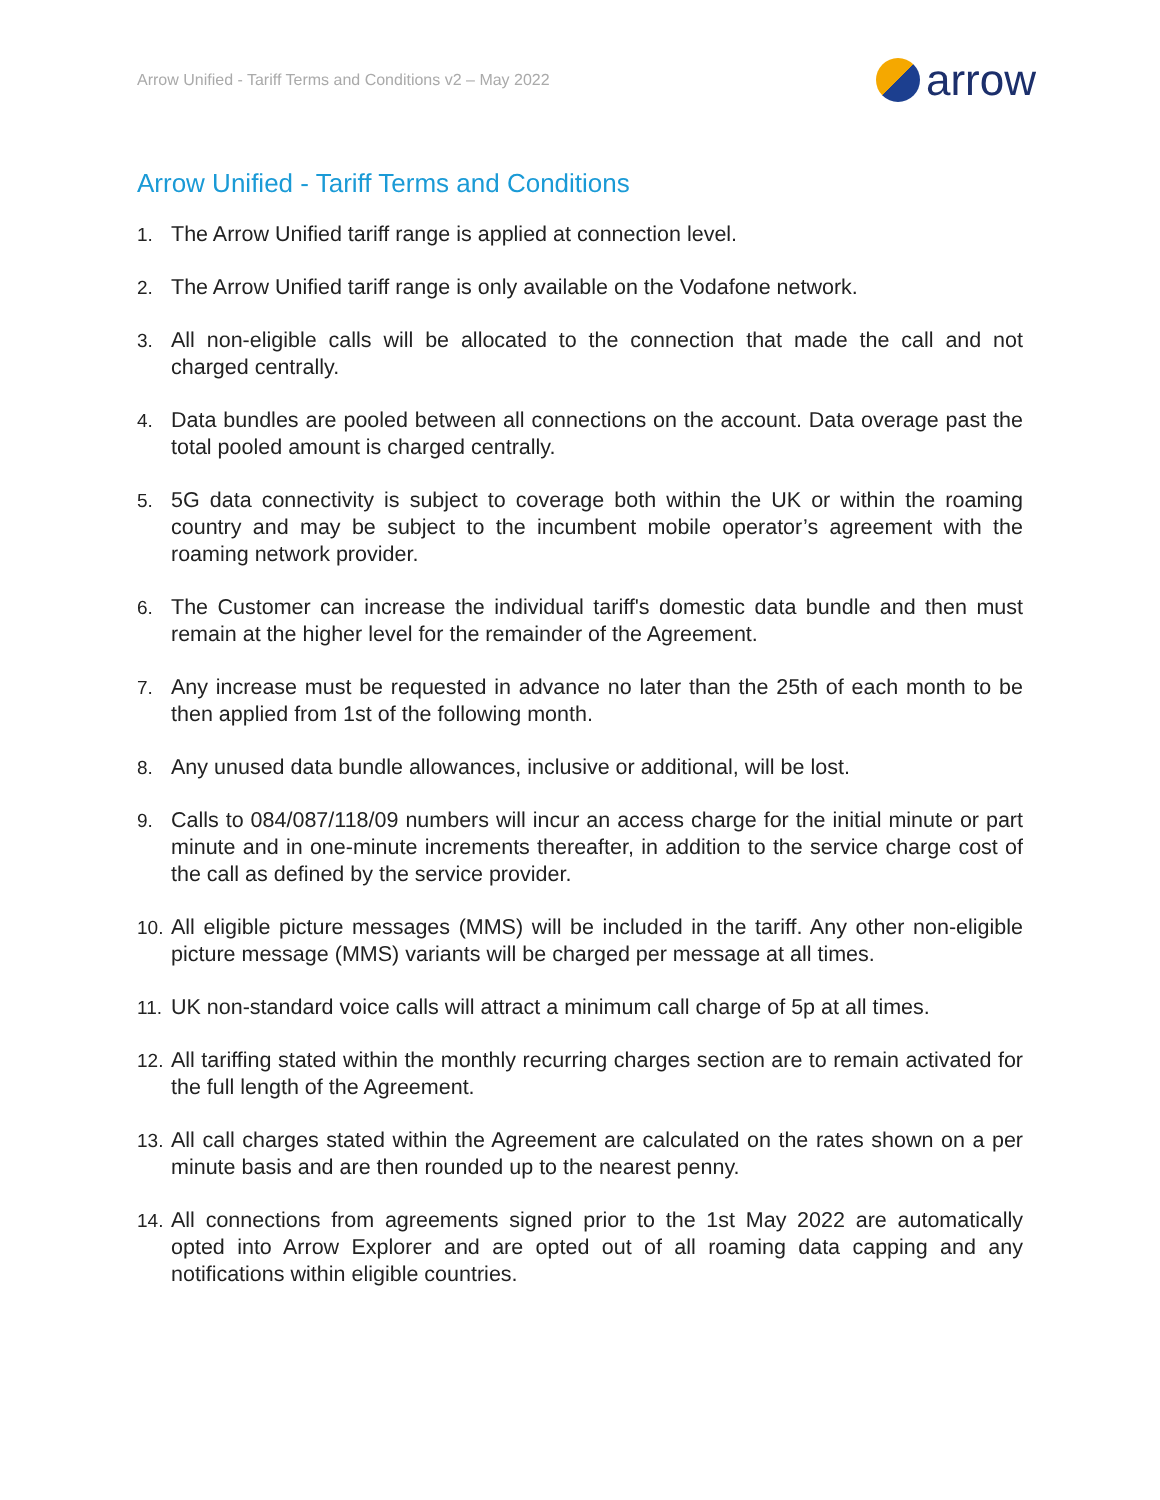Arrow Unified - Tariff Terms and Conditions v2 – May 2022 arrow
Arrow Unified - Tariff Terms and Conditions
1. The Arrow Unified tariff range is applied at connection level.
2. The Arrow Unified tariff range is only available on the Vodafone network.
3. All non-eligible calls will be allocated to the connection that made the call and not charged centrally.
4. Data bundles are pooled between all connections on the account. Data overage past the total pooled amount is charged centrally.
5. 5G data connectivity is subject to coverage both within the UK or within the roaming country and may be subject to the incumbent mobile operator’s agreement with the roaming network provider.
6. The Customer can increase the individual tariff's domestic data bundle and then must remain at the higher level for the remainder of the Agreement.
7. Any increase must be requested in advance no later than the 25th of each month to be then applied from 1st of the following month.
8. Any unused data bundle allowances, inclusive or additional, will be lost.
9. Calls to 084/087/118/09 numbers will incur an access charge for the initial minute or part minute and in one-minute increments thereafter, in addition to the service charge cost of the call as defined by the service provider.
10. All eligible picture messages (MMS) will be included in the tariff. Any other non-eligible picture message (MMS) variants will be charged per message at all times.
11. UK non-standard voice calls will attract a minimum call charge of 5p at all times.
12. All tariffing stated within the monthly recurring charges section are to remain activated for the full length of the Agreement.
13. All call charges stated within the Agreement are calculated on the rates shown on a per minute basis and are then rounded up to the nearest penny.
14. All connections from agreements signed prior to the 1st May 2022 are automatically opted into Arrow Explorer and are opted out of all roaming data capping and any notifications within eligible countries.